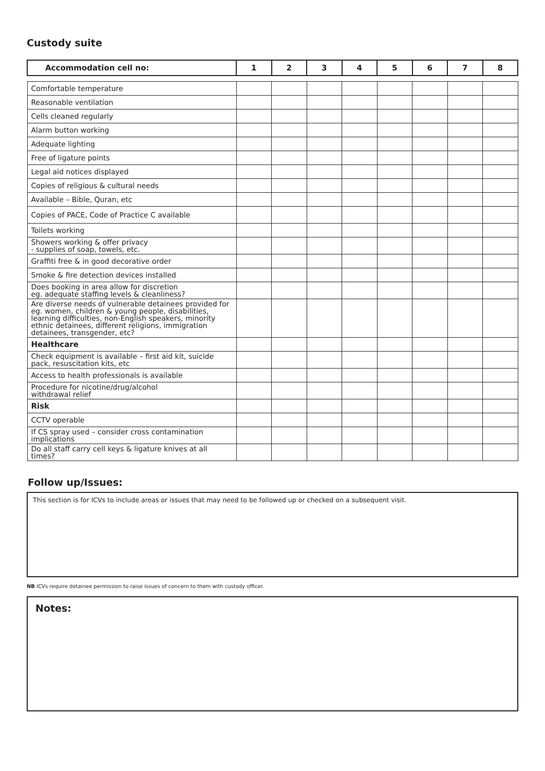Custody suite
| Accommodation cell no: | 1 | 2 | 3 | 4 | 5 | 6 | 7 | 8 |
| --- | --- | --- | --- | --- | --- | --- | --- | --- |
| Comfortable temperature | | | | | | | | |
| Reasonable ventilation | | | | | | | | |
| Cells cleaned regularly | | | | | | | | |
| Alarm button working | | | | | | | | |
| Adequate lighting | | | | | | | | |
| Free of ligature points | | | | | | | | |
| Legal aid notices displayed | | | | | | | | |
| Copies of religious & cultural needs | | | | | | | | |
| Available – Bible, Quran, etc | | | | | | | | |
| Copies of PACE, Code of Practice C available | | | | | | | | |
| Toilets working | | | | | | | | |
| Showers working & offer privacy - supplies of soap, towels, etc. | | | | | | | | |
| Graffiti free & in good decorative order | | | | | | | | |
| Smoke & fire detection devices installed | | | | | | | | |
| Does booking in area allow for discretion eg. adequate staffing levels & cleanliness? | | | | | | | | |
| Are diverse needs of vulnerable detainees provided for eg. women, children & young people, disabilities, learning difficulties, non-English speakers, minority ethnic detainees, different religions, immigration detainees, transgender, etc? | | | | | | | | |
| Healthcare | | | | | | | | |
| Check equipment is available – first aid kit, suicide pack, resuscitation kits, etc | | | | | | | | |
| Access to health professionals is available | | | | | | | | |
| Procedure for nicotine/drug/alcohol withdrawal relief | | | | | | | | |
| Risk | | | | | | | | |
| CCTV operable | | | | | | | | |
| If CS spray used – consider cross contamination implications | | | | | | | | |
| Do all staff carry cell keys & ligature knives at all times? | | | | | | | | |
Follow up/Issues:
This section is for ICVs to include areas or issues that may need to be followed up or checked on a subsequent visit.
NB ICVs require detainee permission to raise issues of concern to them with custody officer.
Notes: